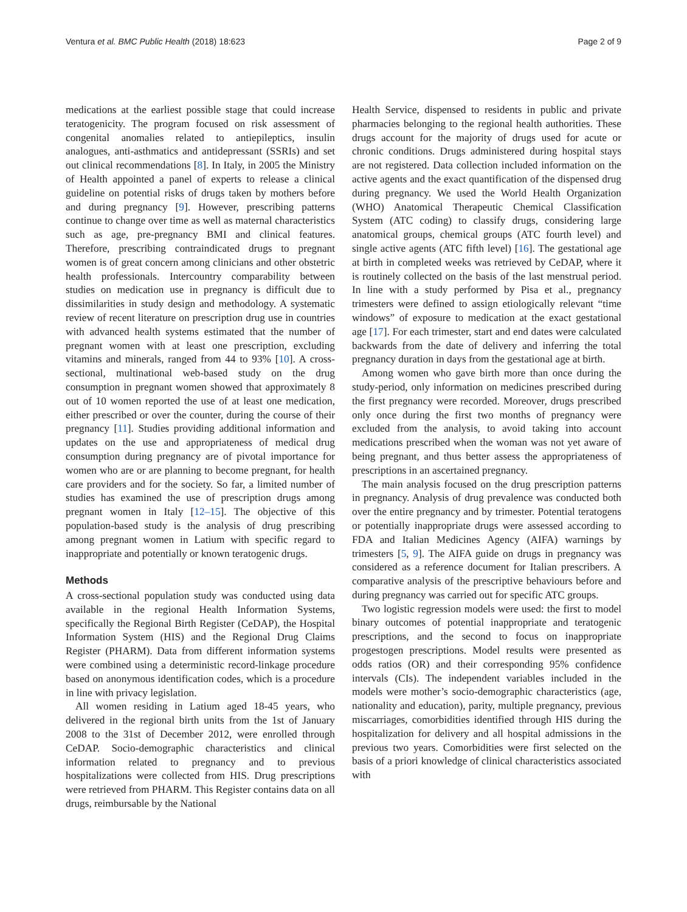Ventura et al. BMC Public Health (2018) 18:623 Page 2 of 9
medications at the earliest possible stage that could increase teratogenicity. The program focused on risk assessment of congenital anomalies related to antiepileptics, insulin analogues, anti-asthmatics and antidepressant (SSRIs) and set out clinical recommendations [8]. In Italy, in 2005 the Ministry of Health appointed a panel of experts to release a clinical guideline on potential risks of drugs taken by mothers before and during pregnancy [9]. However, prescribing patterns continue to change over time as well as maternal characteristics such as age, pre-pregnancy BMI and clinical features. Therefore, prescribing contraindicated drugs to pregnant women is of great concern among clinicians and other obstetric health professionals. Intercountry comparability between studies on medication use in pregnancy is difficult due to dissimilarities in study design and methodology. A systematic review of recent literature on prescription drug use in countries with advanced health systems estimated that the number of pregnant women with at least one prescription, excluding vitamins and minerals, ranged from 44 to 93% [10]. A cross-sectional, multinational web-based study on the drug consumption in pregnant women showed that approximately 8 out of 10 women reported the use of at least one medication, either prescribed or over the counter, during the course of their pregnancy [11]. Studies providing additional information and updates on the use and appropriateness of medical drug consumption during pregnancy are of pivotal importance for women who are or are planning to become pregnant, for health care providers and for the society. So far, a limited number of studies has examined the use of prescription drugs among pregnant women in Italy [12–15]. The objective of this population-based study is the analysis of drug prescribing among pregnant women in Latium with specific regard to inappropriate and potentially or known teratogenic drugs.
Methods
A cross-sectional population study was conducted using data available in the regional Health Information Systems, specifically the Regional Birth Register (CeDAP), the Hospital Information System (HIS) and the Regional Drug Claims Register (PHARM). Data from different information systems were combined using a deterministic record-linkage procedure based on anonymous identification codes, which is a procedure in line with privacy legislation.
All women residing in Latium aged 18-45 years, who delivered in the regional birth units from the 1st of January 2008 to the 31st of December 2012, were enrolled through CeDAP. Socio-demographic characteristics and clinical information related to pregnancy and to previous hospitalizations were collected from HIS. Drug prescriptions were retrieved from PHARM. This Register contains data on all drugs, reimbursable by the National
Health Service, dispensed to residents in public and private pharmacies belonging to the regional health authorities. These drugs account for the majority of drugs used for acute or chronic conditions. Drugs administered during hospital stays are not registered. Data collection included information on the active agents and the exact quantification of the dispensed drug during pregnancy. We used the World Health Organization (WHO) Anatomical Therapeutic Chemical Classification System (ATC coding) to classify drugs, considering large anatomical groups, chemical groups (ATC fourth level) and single active agents (ATC fifth level) [16]. The gestational age at birth in completed weeks was retrieved by CeDAP, where it is routinely collected on the basis of the last menstrual period. In line with a study performed by Pisa et al., pregnancy trimesters were defined to assign etiologically relevant “time windows” of exposure to medication at the exact gestational age [17]. For each trimester, start and end dates were calculated backwards from the date of delivery and inferring the total pregnancy duration in days from the gestational age at birth.
Among women who gave birth more than once during the study-period, only information on medicines prescribed during the first pregnancy were recorded. Moreover, drugs prescribed only once during the first two months of pregnancy were excluded from the analysis, to avoid taking into account medications prescribed when the woman was not yet aware of being pregnant, and thus better assess the appropriateness of prescriptions in an ascertained pregnancy.
The main analysis focused on the drug prescription patterns in pregnancy. Analysis of drug prevalence was conducted both over the entire pregnancy and by trimester. Potential teratogens or potentially inappropriate drugs were assessed according to FDA and Italian Medicines Agency (AIFA) warnings by trimesters [5, 9]. The AIFA guide on drugs in pregnancy was considered as a reference document for Italian prescribers. A comparative analysis of the prescriptive behaviours before and during pregnancy was carried out for specific ATC groups.
Two logistic regression models were used: the first to model binary outcomes of potential inappropriate and teratogenic prescriptions, and the second to focus on inappropriate progestogen prescriptions. Model results were presented as odds ratios (OR) and their corresponding 95% confidence intervals (CIs). The independent variables included in the models were mother’s socio-demographic characteristics (age, nationality and education), parity, multiple pregnancy, previous miscarriages, comorbidities identified through HIS during the hospitalization for delivery and all hospital admissions in the previous two years. Comorbidities were first selected on the basis of a priori knowledge of clinical characteristics associated with